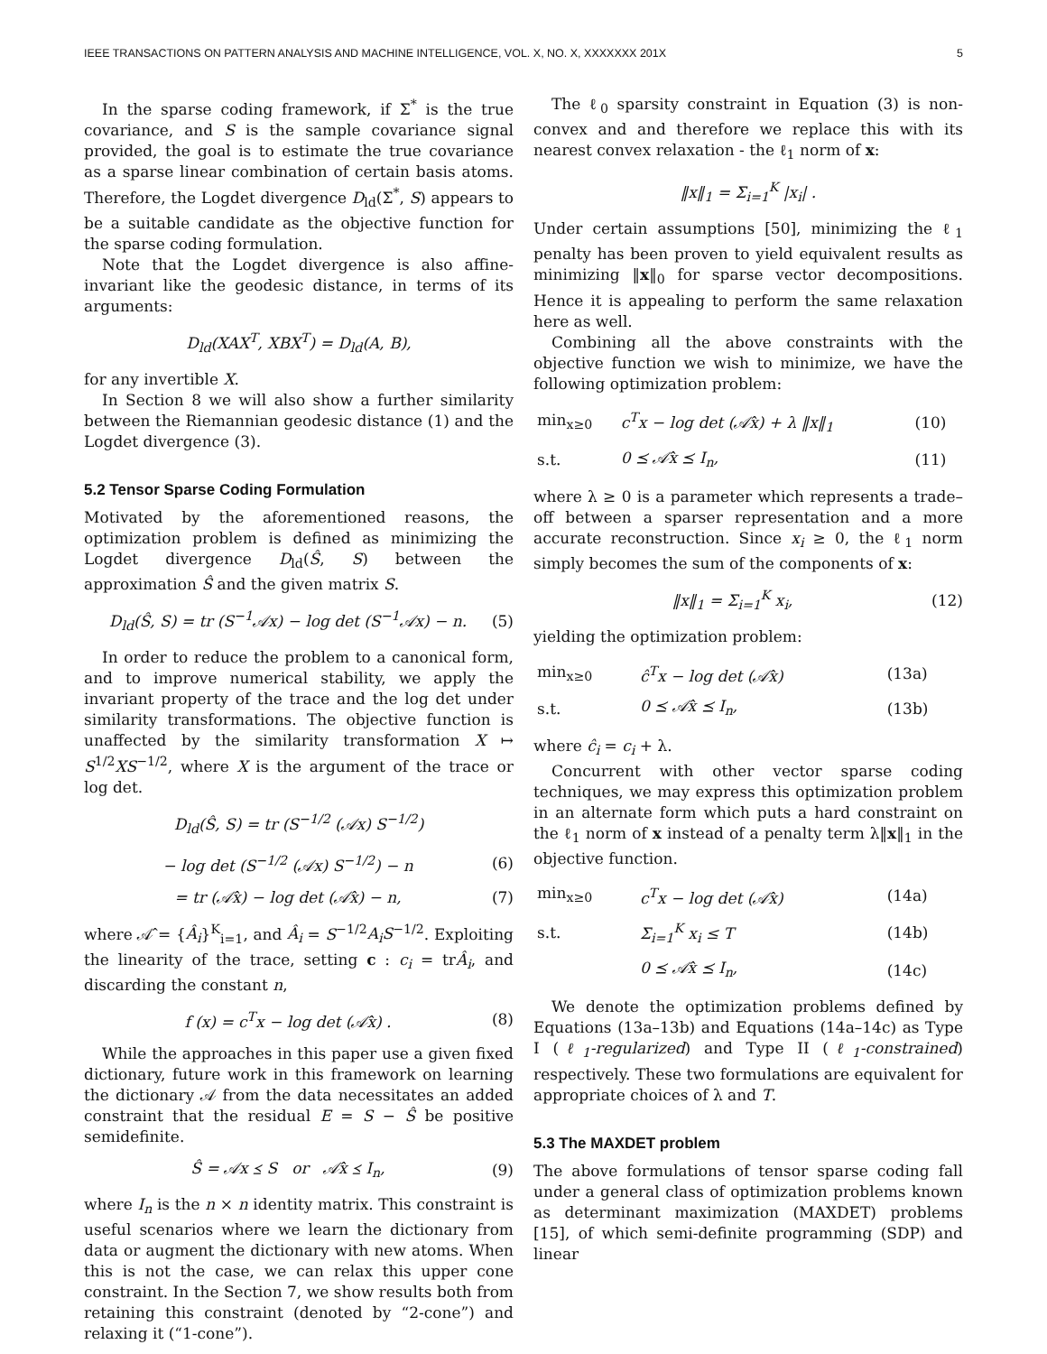IEEE TRANSACTIONS ON PATTERN ANALYSIS AND MACHINE INTELLIGENCE, VOL. X, NO. X, XXXXXXX 201X 5
In the sparse coding framework, if Σ<sup>*</sup> is the true covariance, and S is the sample covariance signal provided, the goal is to estimate the true covariance as a sparse linear combination of certain basis atoms. Therefore, the Logdet divergence D<sub>ld</sub>(Σ<sup>*</sup>, S) appears to be a suitable candidate as the objective function for the sparse coding formulation.
Note that the Logdet divergence is also affine-invariant like the geodesic distance, in terms of its arguments:
D<sub>ld</sub>(XAX<sup>T</sup>, XBX<sup>T</sup>) = D<sub>ld</sub>(A, B),
for any invertible X.
In Section 8 we will also show a further similarity between the Riemannian geodesic distance (1) and the Logdet divergence (3).
5.2 Tensor Sparse Coding Formulation
Motivated by the aforementioned reasons, the optimization problem is defined as minimizing the Logdet divergence D<sub>ld</sub>(Ŝ, S) between the approximation Ŝ and the given matrix S.
D<sub>ld</sub>(Ŝ, S) = tr (S<sup>−1</sup>𝒜x) − log det (S<sup>−1</sup>𝒜x) − n. (5)
In order to reduce the problem to a canonical form, and to improve numerical stability, we apply the invariant property of the trace and the log det under similarity transformations. The objective function is unaffected by the similarity transformation X ↦ S<sup>1/2</sup>XS<sup>−1/2</sup>, where X is the argument of the trace or log det.
D<sub>ld</sub>(Ŝ, S) = tr (S<sup>−1/2</sup> (𝒜x) S<sup>−1/2</sup>)
− log det (S<sup>−1/2</sup> (𝒜x) S<sup>−1/2</sup>) − n (6)
= tr (𝒜̂x) − log det (𝒜̂x) − n, (7)
where 𝒜̂ = {Â<sub>i</sub>}<sup>K</sup><sub>i=1</sub>, and Â<sub>i</sub> = S<sup>−1/2</sup>A<sub>i</sub>S<sup>−1/2</sup>. Exploiting the linearity of the trace, setting c : c<sub>i</sub> = trÂ<sub>i</sub>, and discarding the constant n,
f (x) = c<sup>T</sup>x − log det (𝒜̂x) . (8)
While the approaches in this paper use a given fixed dictionary, future work in this framework on learning the dictionary 𝒜 from the data necessitates an added constraint that the residual E = S − Ŝ be positive semidefinite.
Ŝ = 𝒜x ⪯ S or 𝒜̂x ⪯ I<sub>n</sub>, (9)
where I<sub>n</sub> is the n × n identity matrix. This constraint is useful scenarios where we learn the dictionary from data or augment the dictionary with new atoms. When this is not the case, we can relax this upper cone constraint. In the Section 7, we show results both from retaining this constraint (denoted by “2-cone”) and relaxing it (“1-cone”).
The ℓ<sub>0</sub> sparsity constraint in Equation (3) is non-convex and and therefore we replace this with its nearest convex relaxation - the ℓ<sub>1</sub> norm of x:
‖x‖<sub>1</sub> = Σ<sub>i=1</sub><sup>K</sup> |x<sub>i</sub>| .
Under certain assumptions [50], minimizing the ℓ<sub>1</sub> penalty has been proven to yield equivalent results as minimizing ‖x‖<sub>0</sub> for sparse vector decompositions. Hence it is appealing to perform the same relaxation here as well.
Combining all the above constraints with the objective function we wish to minimize, we have the following optimization problem:
| min<sub>x≥0</sub> | c<sup>T</sup>x − log det (𝒜̂x) + λ ‖x‖<sub>1</sub> | (10) |
| s.t. | 0 ⪯ 𝒜̂x ⪯ I<sub>n</sub>, | (11) |
where λ ≥ 0 is a parameter which represents a trade–off between a sparser representation and a more accurate reconstruction. Since x<sub>i</sub> ≥ 0, the ℓ<sub>1</sub> norm simply becomes the sum of the components of x:
‖x‖<sub>1</sub> = Σ<sub>i=1</sub><sup>K</sup> x<sub>i</sub>, (12)
yielding the optimization problem:
| min<sub>x≥0</sub> | ĉ<sup>T</sup>x − log det (𝒜̂x) | (13a) |
| s.t. | 0 ⪯ 𝒜̂x ⪯ I<sub>n</sub>, | (13b) |
where ĉ<sub>i</sub> = c<sub>i</sub> + λ.
Concurrent with other vector sparse coding techniques, we may express this optimization problem in an alternate form which puts a hard constraint on the ℓ<sub>1</sub> norm of x instead of a penalty term λ‖x‖<sub>1</sub> in the objective function.
| min<sub>x≥0</sub> | c<sup>T</sup>x − log det (𝒜̂x) | (14a) |
| s.t. | Σ<sub>i=1</sub><sup>K</sup> x<sub>i</sub> ≤ T | (14b) |
| | 0 ⪯ 𝒜̂x ⪯ I<sub>n</sub>, | (14c) |
We denote the optimization problems defined by Equations (13a–13b) and Equations (14a–14c) as Type I (ℓ<sub>1</sub>-regularized) and Type II (ℓ<sub>1</sub>-constrained) respectively. These two formulations are equivalent for appropriate choices of λ and T.
5.3 The MAXDET problem
The above formulations of tensor sparse coding fall under a general class of optimization problems known as determinant maximization (MAXDET) problems [15], of which semi-definite programming (SDP) and linear